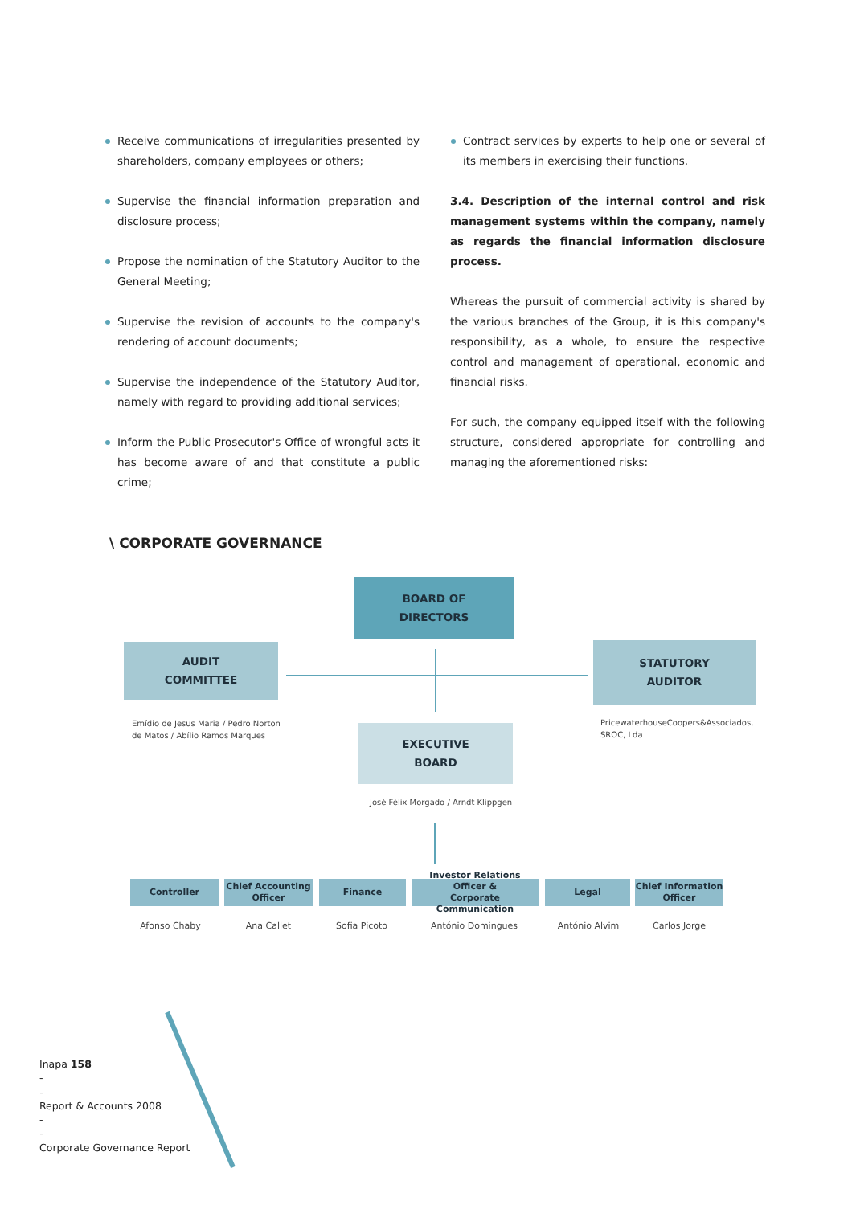Receive communications of irregularities presented by shareholders, company employees or others;
Supervise the financial information preparation and disclosure process;
Propose the nomination of the Statutory Auditor to the General Meeting;
Supervise the revision of accounts to the company's rendering of account documents;
Supervise the independence of the Statutory Auditor, namely with regard to providing additional services;
Inform the Public Prosecutor's Office of wrongful acts it has become aware of and that constitute a public crime;
Contract services by experts to help one or several of its members in exercising their functions.
3.4. Description of the internal control and risk management systems within the company, namely as regards the financial information disclosure process.
Whereas the pursuit of commercial activity is shared by the various branches of the Group, it is this company's responsibility, as a whole, to ensure the respective control and management of operational, economic and financial risks.
For such, the company equipped itself with the following structure, considered appropriate for controlling and managing the aforementioned risks:
\ CORPORATE GOVERNANCE
BOARD OF
DIRECTORS
AUDIT
COMMITTEE
STATUTORY
AUDITOR
Emídio de Jesus Maria / Pedro Norton
de Matos / Abílio Ramos Marques
PricewaterhouseCoopers&Associados,
SROC, Lda
EXECUTIVE
BOARD
José Félix Morgado / Arndt Klippgen
Controller
Chief Accounting
Officer
Finance
Investor Relations Officer &
Corporate Communication
Legal
Chief Information
Officer
Afonso Chaby Ana Callet Sofia Picoto António Domingues António Alvim Carlos Jorge
Inapa 158
-
-
Report & Accounts 2008
-
-
Corporate Governance Report